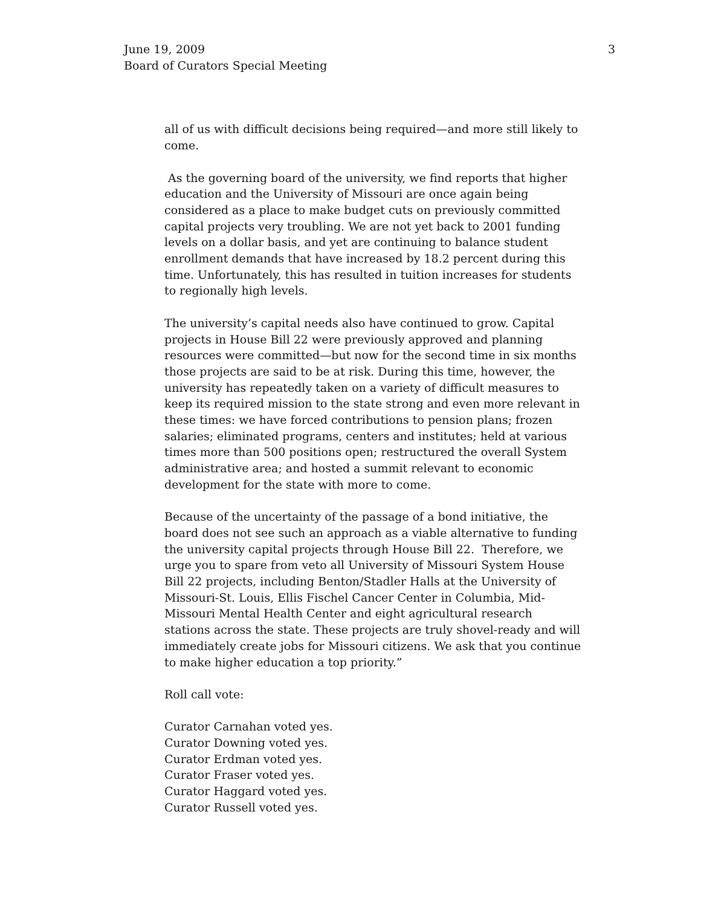June 19, 2009
Board of Curators Special Meeting
3
all of us with difficult decisions being required—and more still likely to come.
As the governing board of the university, we find reports that higher education and the University of Missouri are once again being considered as a place to make budget cuts on previously committed capital projects very troubling. We are not yet back to 2001 funding levels on a dollar basis, and yet are continuing to balance student enrollment demands that have increased by 18.2 percent during this time. Unfortunately, this has resulted in tuition increases for students to regionally high levels.
The university’s capital needs also have continued to grow. Capital projects in House Bill 22 were previously approved and planning resources were committed—but now for the second time in six months those projects are said to be at risk. During this time, however, the university has repeatedly taken on a variety of difficult measures to keep its required mission to the state strong and even more relevant in these times: we have forced contributions to pension plans; frozen salaries; eliminated programs, centers and institutes; held at various times more than 500 positions open; restructured the overall System administrative area; and hosted a summit relevant to economic development for the state with more to come.
Because of the uncertainty of the passage of a bond initiative, the board does not see such an approach as a viable alternative to funding the university capital projects through House Bill 22. Therefore, we urge you to spare from veto all University of Missouri System House Bill 22 projects, including Benton/Stadler Halls at the University of Missouri-St. Louis, Ellis Fischel Cancer Center in Columbia, Mid-Missouri Mental Health Center and eight agricultural research stations across the state. These projects are truly shovel-ready and will immediately create jobs for Missouri citizens. We ask that you continue to make higher education a top priority.”
Roll call vote:
Curator Carnahan voted yes.
Curator Downing voted yes.
Curator Erdman voted yes.
Curator Fraser voted yes.
Curator Haggard voted yes.
Curator Russell voted yes.